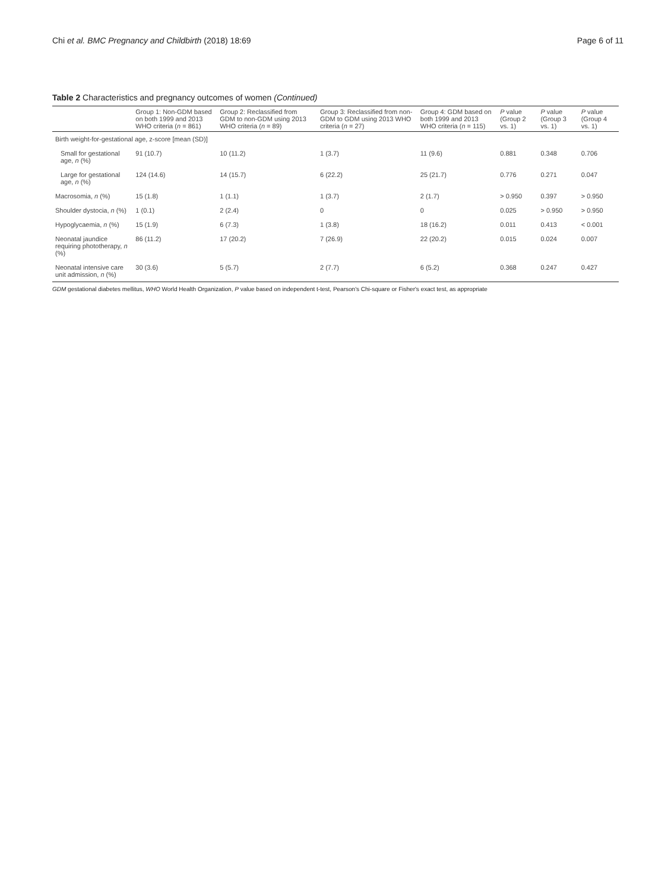Chi et al. BMC Pregnancy and Childbirth (2018) 18:69 Page 6 of 11
Table 2 Characteristics and pregnancy outcomes of women (Continued)
| | Group 1: Non-GDM based on both 1999 and 2013 WHO criteria ( n = 861) | Group 2: Reclassified from GDM to non-GDM using 2013 WHO criteria ( n = 89) | Group 3: Reclassified from non-GDM to GDM using 2013 WHO criteria ( n = 27) | Group 4: GDM based on both 1999 and 2013 WHO criteria ( n = 115) | P value (Group 2 vs. 1) | P value (Group 3 vs. 1) | P value (Group 4 vs. 1) |
| --- | --- | --- | --- | --- | --- | --- | --- |
| Birth weight-for-gestational age, z-score [mean (SD)] | | | | | | | |
| Small for gestational age, n (%) | 91 (10.7) | 10 (11.2) | 1 (3.7) | 11 (9.6) | 0.881 | 0.348 | 0.706 |
| Large for gestational age, n (%) | 124 (14.6) | 14 (15.7) | 6 (22.2) | 25 (21.7) | 0.776 | 0.271 | 0.047 |
| Macrosomia, n (%) | 15 (1.8) | 1 (1.1) | 1 (3.7) | 2 (1.7) | > 0.950 | 0.397 | > 0.950 |
| Shoulder dystocia, n (%) | 1 (0.1) | 2 (2.4) | 0 | 0 | 0.025 | > 0.950 | > 0.950 |
| Hypoglycaemia, n (%) | 15 (1.9) | 6 (7.3) | 1 (3.8) | 18 (16.2) | 0.011 | 0.413 | < 0.001 |
| Neonatal jaundice requiring phototherapy, n (%) | 86 (11.2) | 17 (20.2) | 7 (26.9) | 22 (20.2) | 0.015 | 0.024 | 0.007 |
| Neonatal intensive care unit admission, n (%) | 30 (3.6) | 5 (5.7) | 2 (7.7) | 6 (5.2) | 0.368 | 0.247 | 0.427 |
GDM gestational diabetes mellitus, WHO World Health Organization, P value based on independent t-test, Pearson's Chi-square or Fisher's exact test, as appropriate